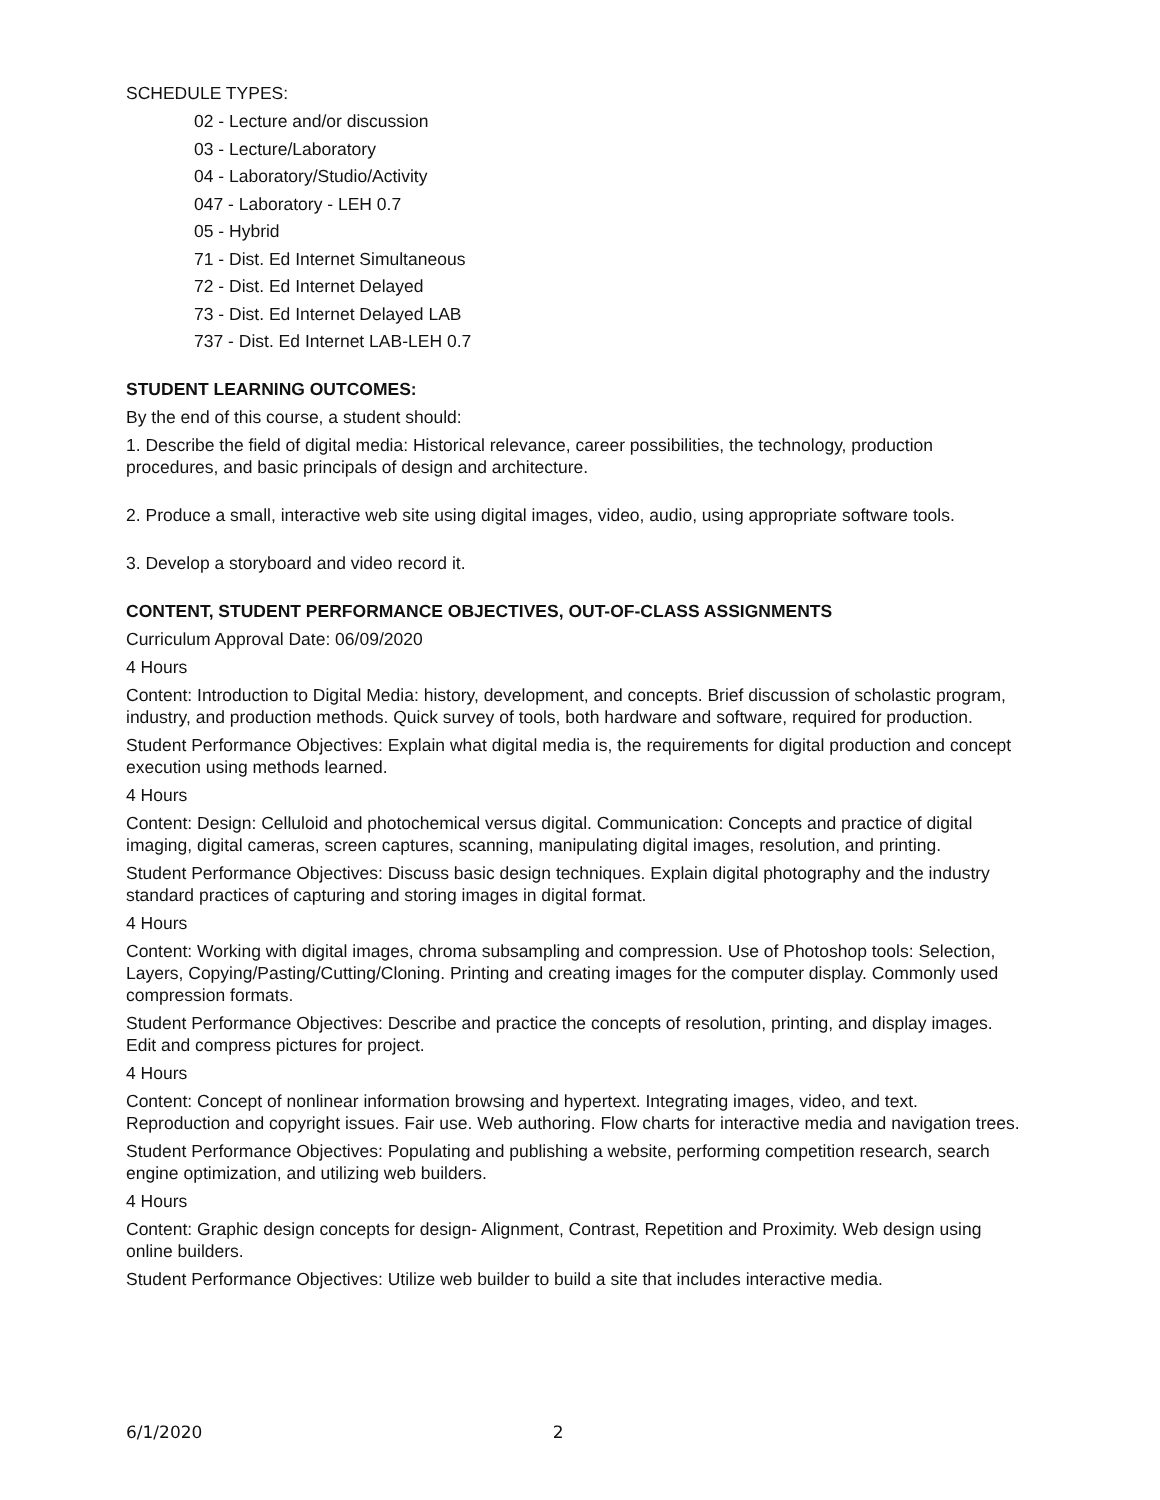SCHEDULE TYPES:
02 - Lecture and/or discussion
03 - Lecture/Laboratory
04 - Laboratory/Studio/Activity
047 - Laboratory - LEH 0.7
05 - Hybrid
71 - Dist. Ed Internet Simultaneous
72 - Dist. Ed Internet Delayed
73 - Dist. Ed Internet Delayed LAB
737 - Dist. Ed Internet LAB-LEH 0.7
STUDENT LEARNING OUTCOMES:
By the end of this course, a student should:
1. Describe the field of digital media: Historical relevance, career possibilities, the technology, production procedures, and basic principals of design and architecture.
2. Produce a small, interactive web site using digital images, video, audio, using appropriate software tools.
3. Develop a storyboard and video record it.
CONTENT, STUDENT PERFORMANCE OBJECTIVES, OUT-OF-CLASS ASSIGNMENTS
Curriculum Approval Date: 06/09/2020
4 Hours
Content: Introduction to Digital Media: history, development, and concepts. Brief discussion of scholastic program, industry, and production methods. Quick survey of tools, both hardware and software, required for production.
Student Performance Objectives: Explain what digital media is, the requirements for digital production and concept execution using methods learned.
4 Hours
Content: Design: Celluloid and photochemical versus digital. Communication: Concepts and practice of digital imaging, digital cameras, screen captures, scanning, manipulating digital images, resolution, and printing.
Student Performance Objectives: Discuss basic design techniques. Explain digital photography and the industry standard practices of capturing and storing images in digital format.
4 Hours
Content: Working with digital images, chroma subsampling and compression. Use of Photoshop tools: Selection, Layers, Copying/Pasting/Cutting/Cloning. Printing and creating images for the computer display. Commonly used compression formats.
Student Performance Objectives: Describe and practice the concepts of resolution, printing, and display images. Edit and compress pictures for project.
4 Hours
Content: Concept of nonlinear information browsing and hypertext. Integrating images, video, and text. Reproduction and copyright issues. Fair use. Web authoring. Flow charts for interactive media and navigation trees.
Student Performance Objectives: Populating and publishing a website, performing competition research, search engine optimization, and utilizing web builders.
4 Hours
Content: Graphic design concepts for design- Alignment, Contrast, Repetition and Proximity. Web design using online builders.
Student Performance Objectives: Utilize web builder to build a site that includes interactive media.
6/1/2020 2